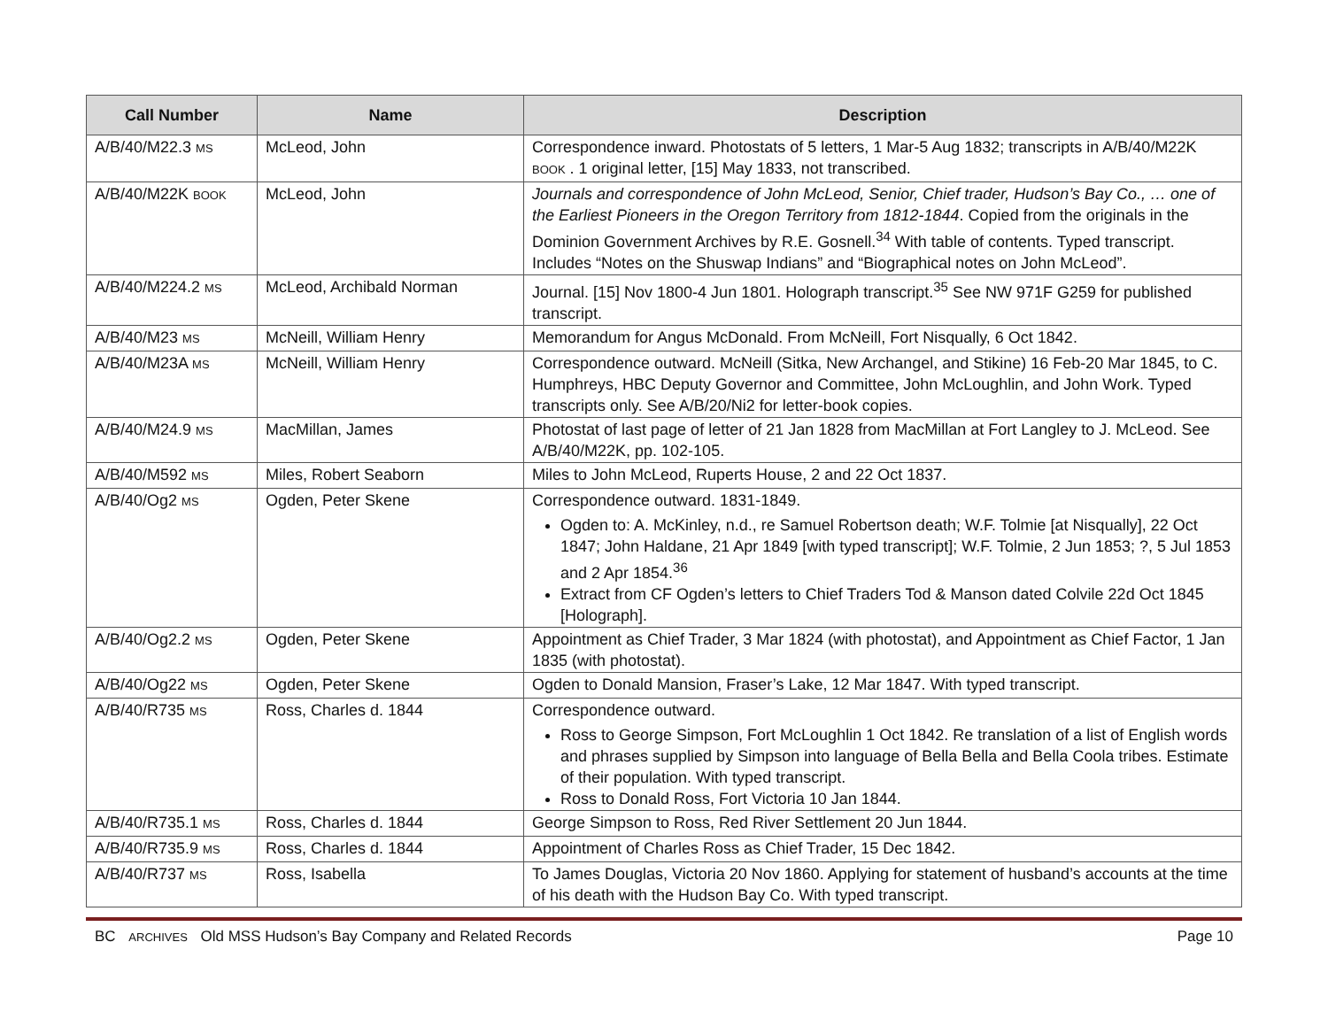| Call Number | Name | Description |
| --- | --- | --- |
| A/B/40/M22.3 MS | McLeod, John | Correspondence inward. Photostats of 5 letters, 1 Mar-5 Aug 1832; transcripts in A/B/40/M22K BOOK . 1 original letter, [15] May 1833, not transcribed. |
| A/B/40/M22K BOOK | McLeod, John | Journals and correspondence of John McLeod, Senior, Chief trader, Hudson’s Bay Co., … one of the Earliest Pioneers in the Oregon Territory from 1812-1844 . Copied from the originals in the Dominion Government Archives by R.E. Gosnell.<sup>34</sup> With table of contents. Typed transcript. Includes “Notes on the Shuswap Indians” and “Biographical notes on John McLeod”. |
| A/B/40/M224.2 MS | McLeod, Archibald Norman | Journal. [15] Nov 1800-4 Jun 1801. Holograph transcript.<sup>35</sup> See NW 971F G259 for published transcript. |
| A/B/40/M23 MS | McNeill, William Henry | Memorandum for Angus McDonald. From McNeill, Fort Nisqually, 6 Oct 1842. |
| A/B/40/M23A MS | McNeill, William Henry | Correspondence outward. McNeill (Sitka, New Archangel, and Stikine) 16 Feb-20 Mar 1845, to C. Humphreys, HBC Deputy Governor and Committee, John McLoughlin, and John Work. Typed transcripts only. See A/B/20/Ni2 for letter-book copies. |
| A/B/40/M24.9 MS | MacMillan, James | Photostat of last page of letter of 21 Jan 1828 from MacMillan at Fort Langley to J. McLeod. See A/B/40/M22K, pp. 102-105. |
| A/B/40/M592 MS | Miles, Robert Seaborn | Miles to John McLeod, Ruperts House, 2 and 22 Oct 1837. |
| A/B/40/Og2 MS | Ogden, Peter Skene | Correspondence outward. 1831-1849. Ogden to: A. McKinley, n.d., re Samuel Robertson death; W.F. Tolmie [at Nisqually], 22 Oct 1847; John Haldane, 21 Apr 1849 [with typed transcript]; W.F. Tolmie, 2 Jun 1853; ?, 5 Jul 1853 and 2 Apr 1854.<sup>36</sup> Extract from CF Ogden’s letters to Chief Traders Tod & Manson dated Colvile 22d Oct 1845 [Holograph]. |
| A/B/40/Og2.2 MS | Ogden, Peter Skene | Appointment as Chief Trader, 3 Mar 1824 (with photostat), and Appointment as Chief Factor, 1 Jan 1835 (with photostat). |
| A/B/40/Og22 MS | Ogden, Peter Skene | Ogden to Donald Mansion, Fraser’s Lake, 12 Mar 1847. With typed transcript. |
| A/B/40/R735 MS | Ross, Charles d. 1844 | Correspondence outward. Ross to George Simpson, Fort McLoughlin 1 Oct 1842. Re translation of a list of English words and phrases supplied by Simpson into language of Bella Bella and Bella Coola tribes. Estimate of their population. With typed transcript. Ross to Donald Ross, Fort Victoria 10 Jan 1844. |
| A/B/40/R735.1 MS | Ross, Charles d. 1844 | George Simpson to Ross, Red River Settlement 20 Jun 1844. |
| A/B/40/R735.9 MS | Ross, Charles d. 1844 | Appointment of Charles Ross as Chief Trader, 15 Dec 1842. |
| A/B/40/R737 MS | Ross, Isabella | To James Douglas, Victoria 20 Nov 1860. Applying for statement of husband’s accounts at the time of his death with the Hudson Bay Co. With typed transcript. |
BC ARCHIVES Old MSS Hudson’s Bay Company and Related Records Page 10